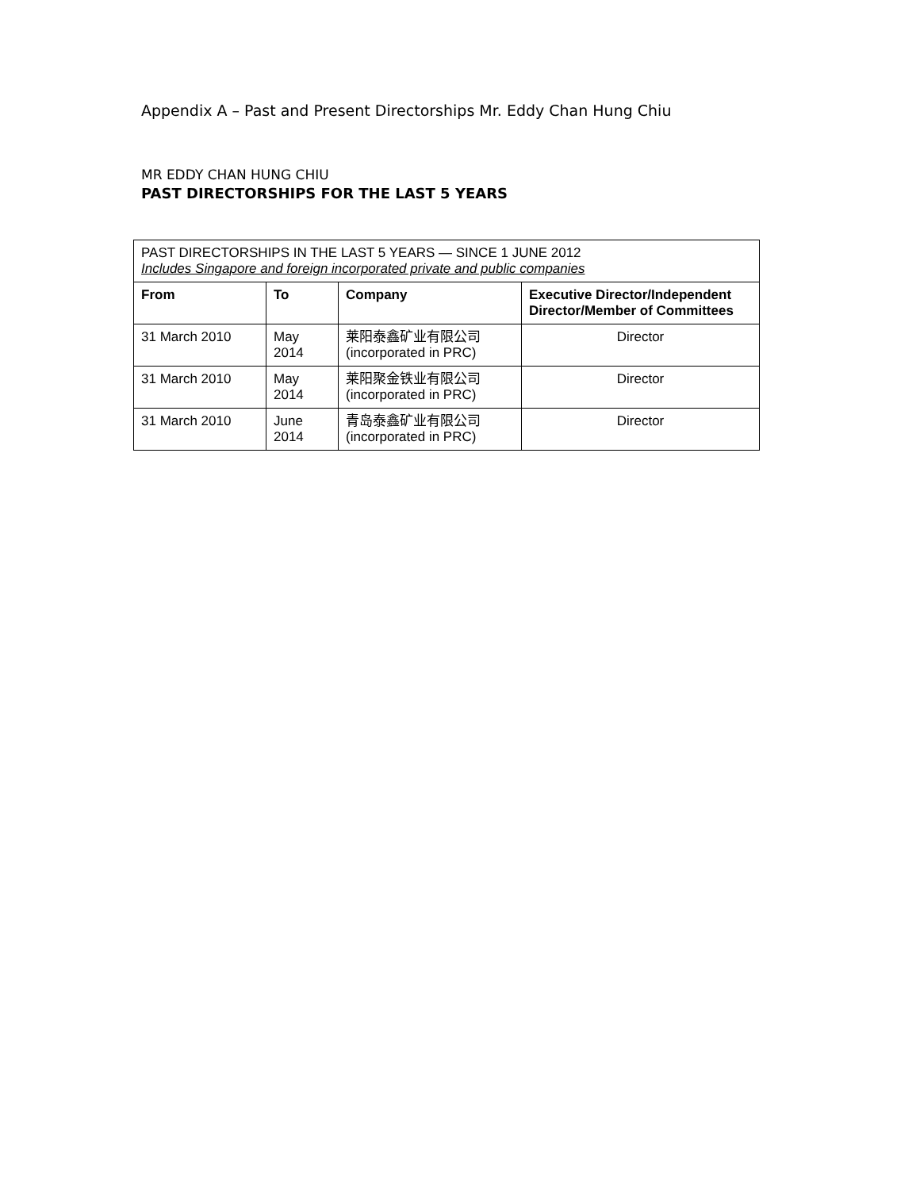Appendix A – Past and Present Directorships Mr. Eddy Chan Hung Chiu
MR EDDY CHAN HUNG CHIU
PAST DIRECTORSHIPS FOR THE LAST 5 YEARS
| PAST DIRECTORSHIPS IN THE LAST 5 YEARS — SINCE 1 JUNE 2012 Includes Singapore and foreign incorporated private and public companies | | | |
| From | To | Company | Executive Director/Independent Director/Member of Committees |
| 31 March 2010 | May 2014 | 莱阳泰鑫矿业有限公司 (incorporated in PRC) | Director |
| 31 March 2010 | May 2014 | 莱阳聚金铁业有限公司 (incorporated in PRC) | Director |
| 31 March 2010 | June 2014 | 青岛泰鑫矿业有限公司 (incorporated in PRC) | Director |